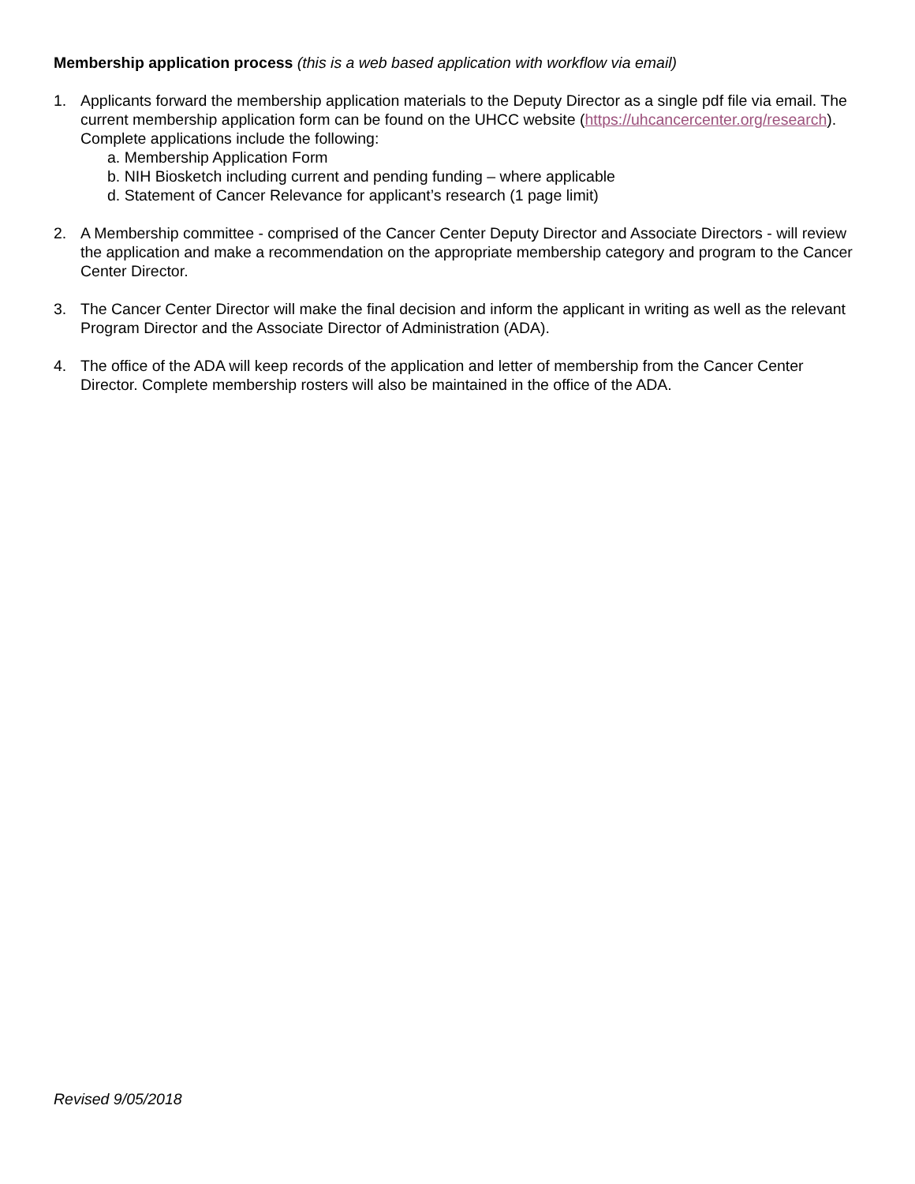Membership application process (this is a web based application with workflow via email)
1. Applicants forward the membership application materials to the Deputy Director as a single pdf file via email. The current membership application form can be found on the UHCC website (https://uhcancercenter.org/research). Complete applications include the following:
a. Membership Application Form
b. NIH Biosketch including current and pending funding – where applicable
d. Statement of Cancer Relevance for applicant’s research (1 page limit)
2. A Membership committee - comprised of the Cancer Center Deputy Director and Associate Directors - will review the application and make a recommendation on the appropriate membership category and program to the Cancer Center Director.
3. The Cancer Center Director will make the final decision and inform the applicant in writing as well as the relevant Program Director and the Associate Director of Administration (ADA).
4. The office of the ADA will keep records of the application and letter of membership from the Cancer Center Director. Complete membership rosters will also be maintained in the office of the ADA.
Revised 9/05/2018